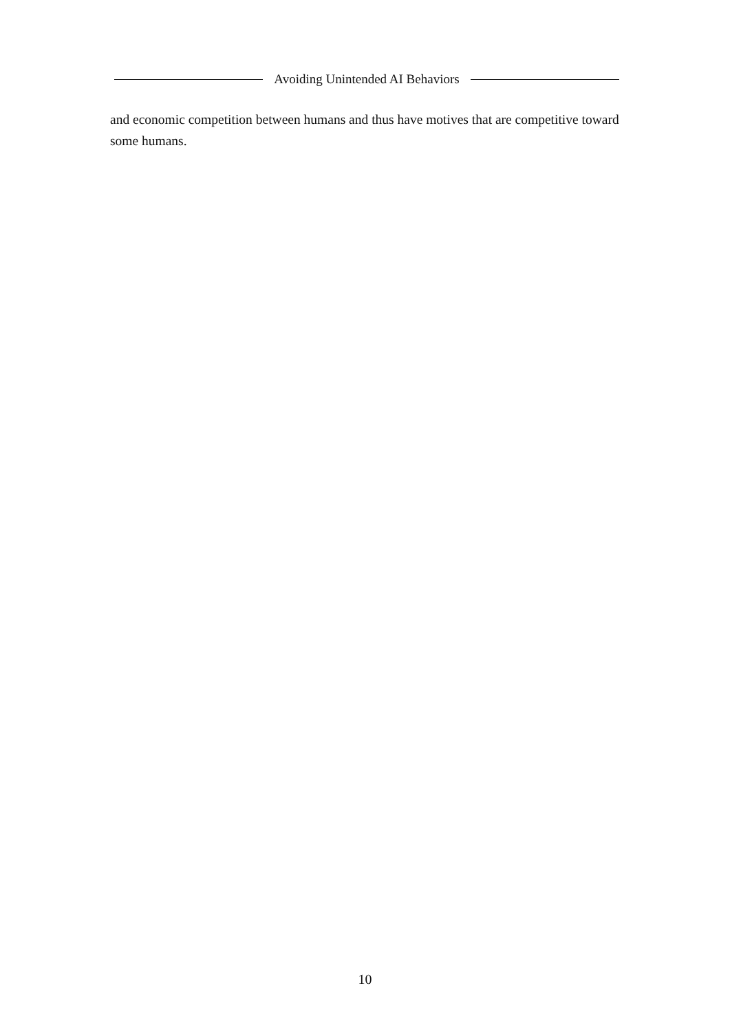Avoiding Unintended AI Behaviors
and economic competition between humans and thus have motives that are competitive toward some humans.
10